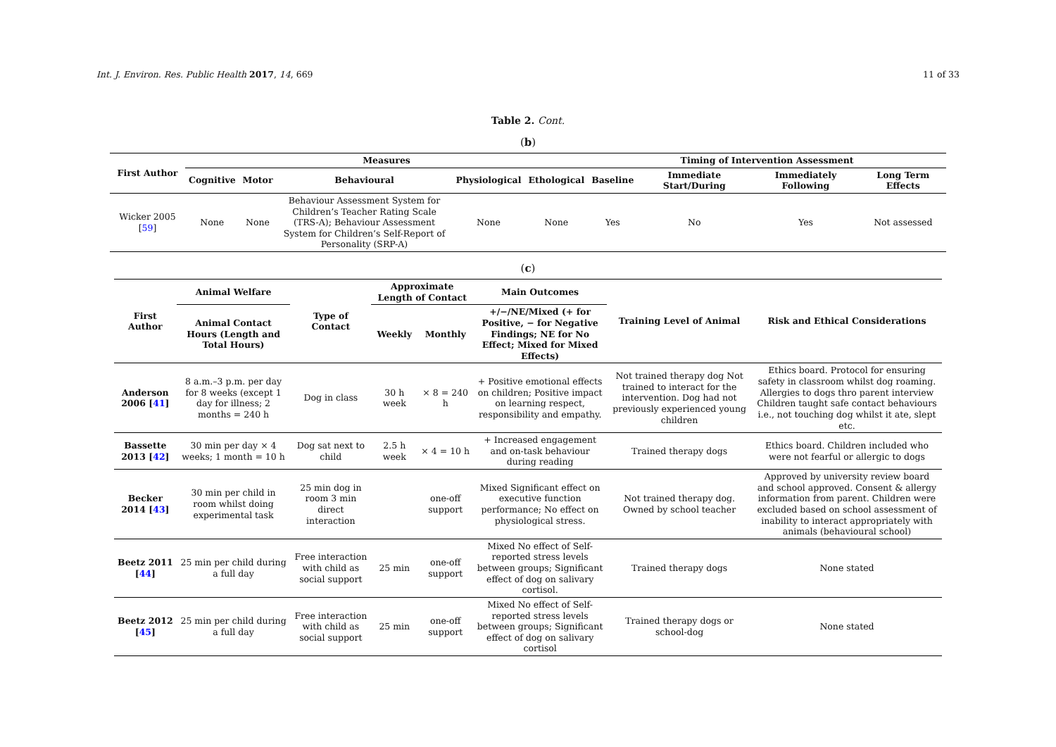Int. J. Environ. Res. Public Health 2017, 14, 669 11 of 33
Table 2. Cont.
(b)
| First Author | Measures | | | | | Timing of Intervention Assessment | | | |
| --- | --- | --- | --- | --- | --- | --- | --- | --- | --- |
| | Cognitive | Motor | Behavioural | Physiological | Ethological | Baseline | Immediate Start/During | Immediately Following | Long Term Effects |
| Wicker 2005 [ 59 ] | None | None | Behaviour Assessment System for Children’s Teacher Rating Scale (TRS-A); Behaviour Assessment System for Children’s Self-Report of Personality (SRP-A) | None | None | Yes | No | Yes | Not assessed |
(c)
| First Author | Animal Welfare | Type of Contact | Approximate Length of Contact | | Main Outcomes | Training Level of Animal | Risk and Ethical Considerations |
| --- | --- | --- | --- | --- | --- | --- | --- |
| | Animal Contact Hours (Length and Total Hours) | | Weekly | Monthly | +/−/NE/Mixed (+ for Positive, − for Negative Findings; NE for No Effect; Mixed for Mixed Effects) | | |
| Anderson 2006 [ 41 ] | 8 a.m.–3 p.m. per day for 8 weeks (except 1 day for illness; 2 months = 240 h | Dog in class | 30 h week | × 8 = 240 h | + Positive emotional effects on children; Positive impact on learning respect, responsibility and empathy. | Not trained therapy dog Not trained to interact for the intervention. Dog had not previously experienced young children | Ethics board. Protocol for ensuring safety in classroom whilst dog roaming. Allergies to dogs thro parent interview Children taught safe contact behaviours i.e., not touching dog whilst it ate, slept etc. |
| Bassette 2013 [ 42 ] | 30 min per day × 4 weeks; 1 month = 10 h | Dog sat next to child | 2.5 h week | × 4 = 10 h | + Increased engagement and on-task behaviour during reading | Trained therapy dogs | Ethics board. Children included who were not fearful or allergic to dogs |
| Becker 2014 [ 43 ] | 30 min per child in room whilst doing experimental task | 25 min dog in room 3 min direct interaction | | one-off support | Mixed Significant effect on executive function performance; No effect on physiological stress. | Not trained therapy dog. Owned by school teacher | Approved by university review board and school approved. Consent & allergy information from parent. Children were excluded based on school assessment of inability to interact appropriately with animals (behavioural school) |
| Beetz 2011 [ 44 ] | 25 min per child during a full day | Free interaction with child as social support | 25 min | one-off support | Mixed No effect of Self-reported stress levels between groups; Significant effect of dog on salivary cortisol. | Trained therapy dogs | None stated |
| Beetz 2012 [ 45 ] | 25 min per child during a full day | Free interaction with child as social support | 25 min | one-off support | Mixed No effect of Self-reported stress levels between groups; Significant effect of dog on salivary cortisol | Trained therapy dogs or school-dog | None stated |